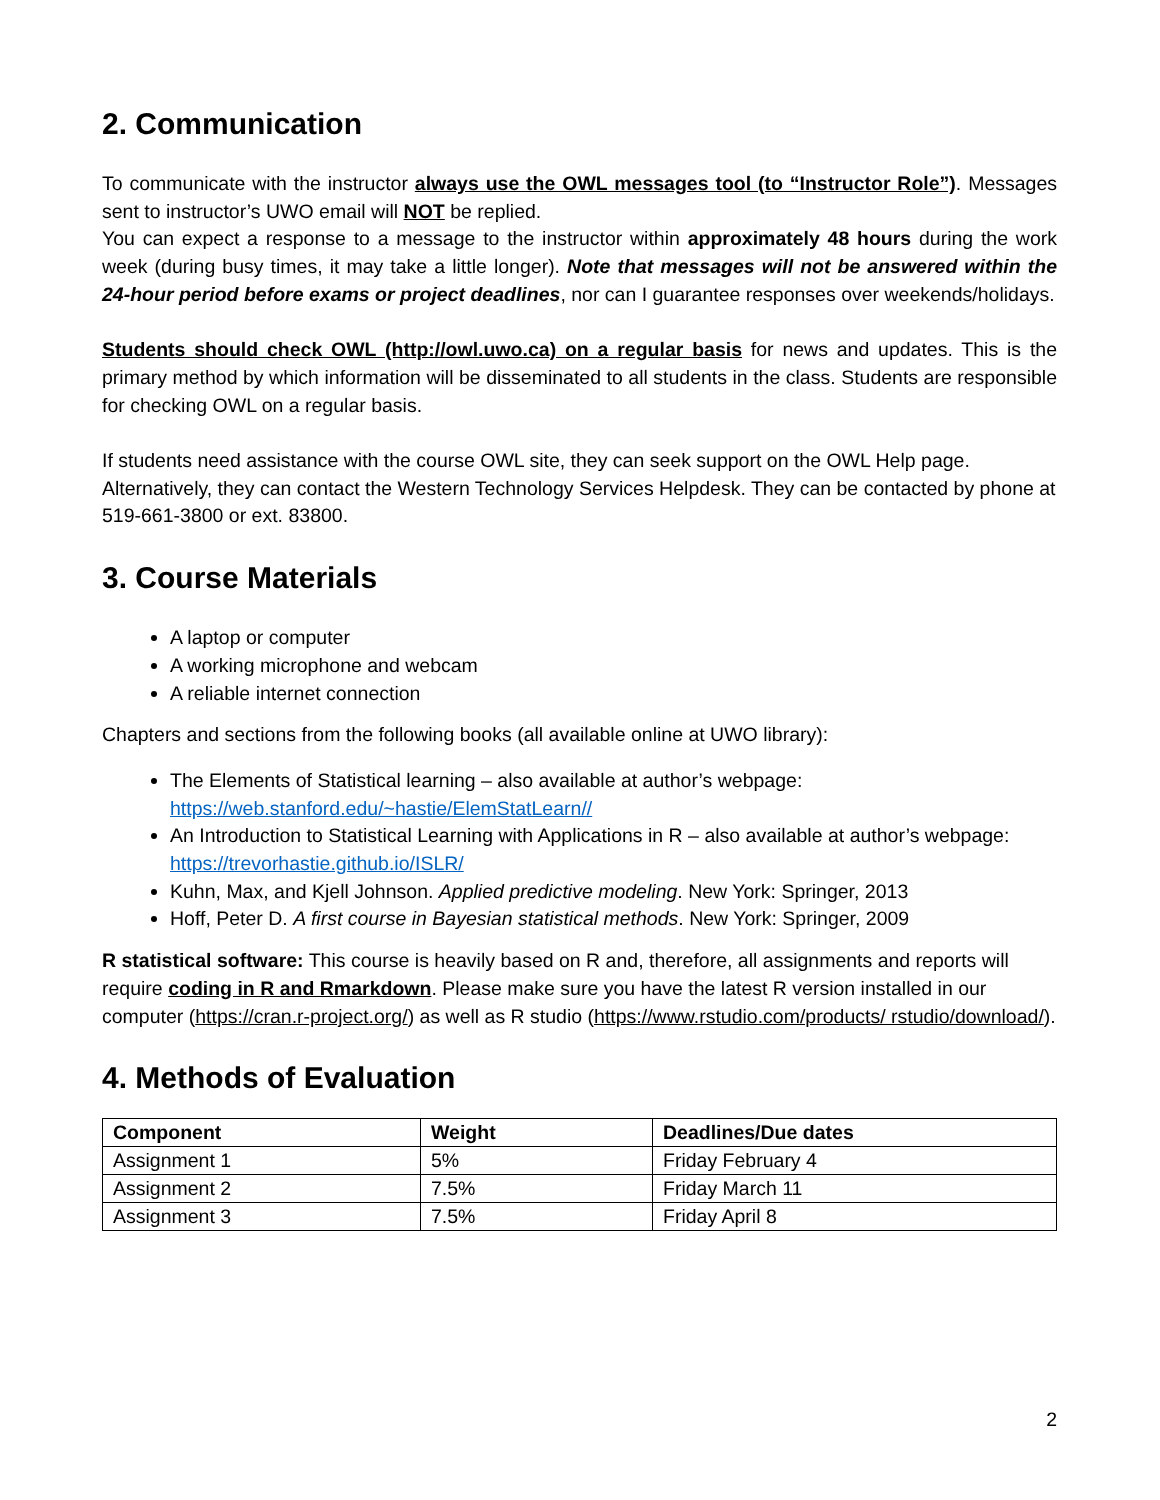2. Communication
To communicate with the instructor always use the OWL messages tool (to “Instructor Role”). Messages sent to instructor’s UWO email will NOT be replied.
You can expect a response to a message to the instructor within approximately 48 hours during the work week (during busy times, it may take a little longer). Note that messages will not be answered within the 24-hour period before exams or project deadlines, nor can I guarantee responses over weekends/holidays.
Students should check OWL (http://owl.uwo.ca) on a regular basis for news and updates. This is the primary method by which information will be disseminated to all students in the class. Students are responsible for checking OWL on a regular basis.
If students need assistance with the course OWL site, they can seek support on the OWL Help page. Alternatively, they can contact the Western Technology Services Helpdesk. They can be contacted by phone at 519-661-3800 or ext. 83800.
3. Course Materials
A laptop or computer
A working microphone and webcam
A reliable internet connection
Chapters and sections from the following books (all available online at UWO library):
The Elements of Statistical learning – also available at author’s webpage: https://web.stanford.edu/~hastie/ElemStatLearn//
An Introduction to Statistical Learning with Applications in R – also available at author’s webpage: https://trevorhastie.github.io/ISLR/
Kuhn, Max, and Kjell Johnson. Applied predictive modeling. New York: Springer, 2013
Hoff, Peter D. A first course in Bayesian statistical methods. New York: Springer, 2009
R statistical software: This course is heavily based on R and, therefore, all assignments and reports will require coding in R and Rmarkdown. Please make sure you have the latest R version installed in our computer (https://cran.r-project.org/) as well as R studio (https://www.rstudio.com/products/ rstudio/download/).
4. Methods of Evaluation
| Component | Weight | Deadlines/Due dates |
| --- | --- | --- |
| Assignment 1 | 5% | Friday February 4 |
| Assignment 2 | 7.5% | Friday March 11 |
| Assignment 3 | 7.5% | Friday April 8 |
2